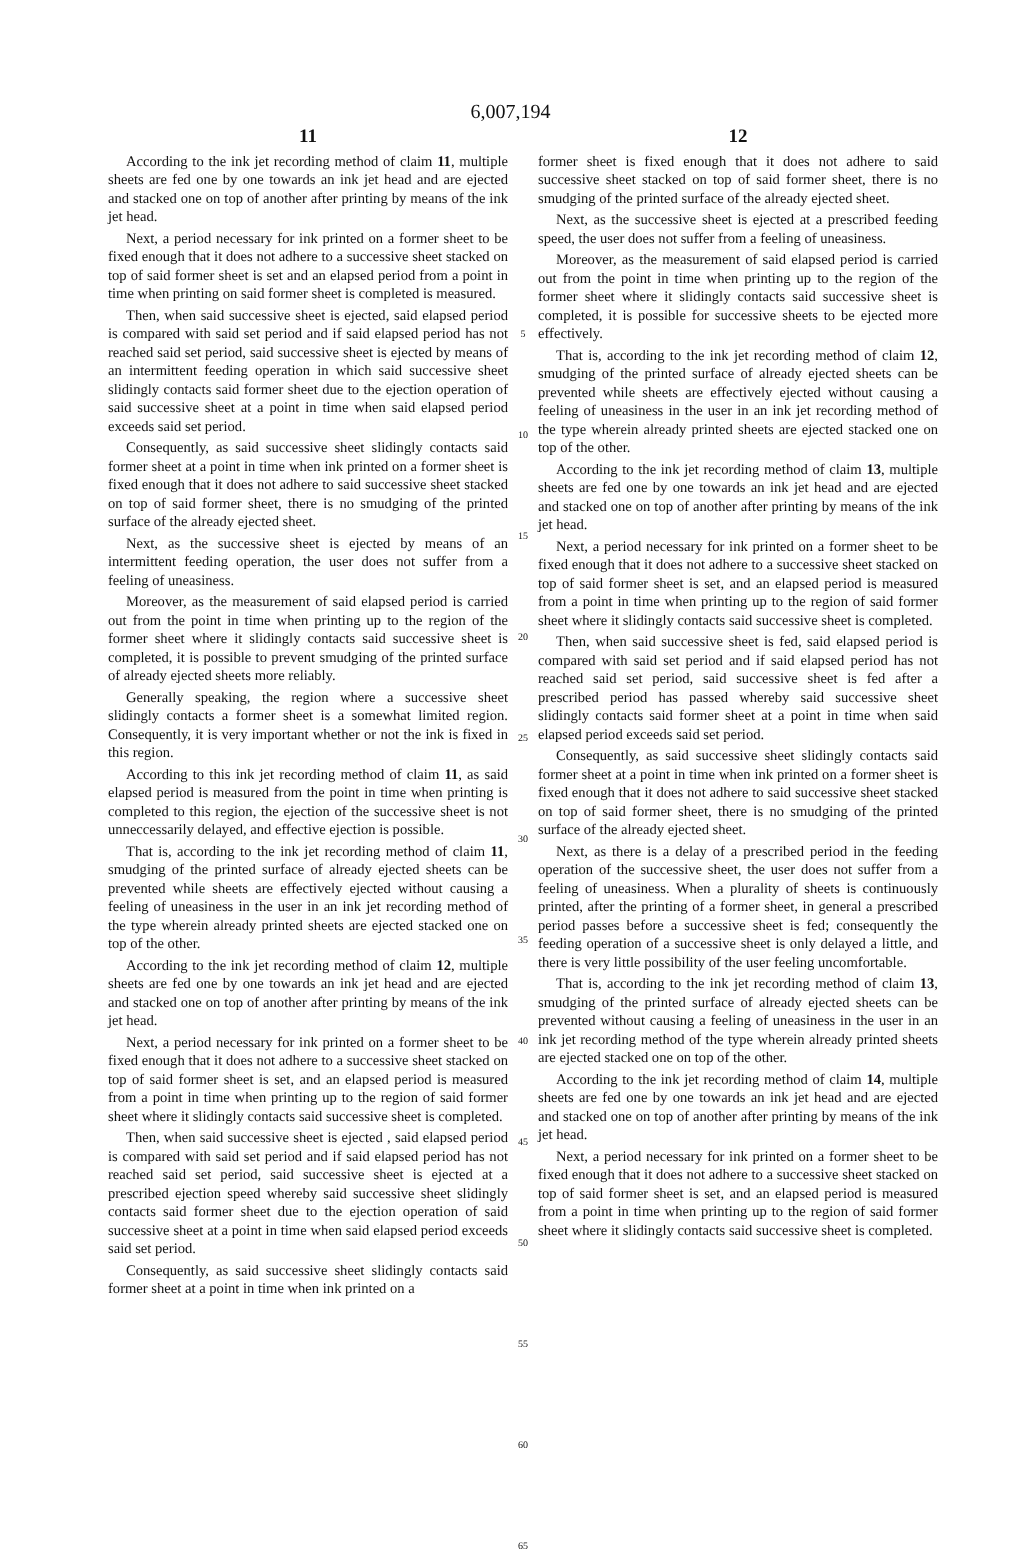6,007,194
11
According to the ink jet recording method of claim 11, multiple sheets are fed one by one towards an ink jet head and are ejected and stacked one on top of another after printing by means of the ink jet head.
Next, a period necessary for ink printed on a former sheet to be fixed enough that it does not adhere to a successive sheet stacked on top of said former sheet is set and an elapsed period from a point in time when printing on said former sheet is completed is measured.
Then, when said successive sheet is ejected, said elapsed period is compared with said set period and if said elapsed period has not reached said set period, said successive sheet is ejected by means of an intermittent feeding operation in which said successive sheet slidingly contacts said former sheet due to the ejection operation of said successive sheet at a point in time when said elapsed period exceeds said set period.
Consequently, as said successive sheet slidingly contacts said former sheet at a point in time when ink printed on a former sheet is fixed enough that it does not adhere to said successive sheet stacked on top of said former sheet, there is no smudging of the printed surface of the already ejected sheet.
Next, as the successive sheet is ejected by means of an intermittent feeding operation, the user does not suffer from a feeling of uneasiness.
Moreover, as the measurement of said elapsed period is carried out from the point in time when printing up to the region of the former sheet where it slidingly contacts said successive sheet is completed, it is possible to prevent smudging of the printed surface of already ejected sheets more reliably.
Generally speaking, the region where a successive sheet slidingly contacts a former sheet is a somewhat limited region. Consequently, it is very important whether or not the ink is fixed in this region.
According to this ink jet recording method of claim 11, as said elapsed period is measured from the point in time when printing is completed to this region, the ejection of the successive sheet is not unneccessarily delayed, and effective ejection is possible.
That is, according to the ink jet recording method of claim 11, smudging of the printed surface of already ejected sheets can be prevented while sheets are effectively ejected without causing a feeling of uneasiness in the user in an ink jet recording method of the type wherein already printed sheets are ejected stacked one on top of the other.
According to the ink jet recording method of claim 12, multiple sheets are fed one by one towards an ink jet head and are ejected and stacked one on top of another after printing by means of the ink jet head.
Next, a period necessary for ink printed on a former sheet to be fixed enough that it does not adhere to a successive sheet stacked on top of said former sheet is set, and an elapsed period is measured from a point in time when printing up to the region of said former sheet where it slidingly contacts said successive sheet is completed.
Then, when said successive sheet is ejected , said elapsed period is compared with said set period and if said elapsed period has not reached said set period, said successive sheet is ejected at a prescribed ejection speed whereby said successive sheet slidingly contacts said former sheet due to the ejection operation of said successive sheet at a point in time when said elapsed period exceeds said set period.
Consequently, as said successive sheet slidingly contacts said former sheet at a point in time when ink printed on a
5
10
15
20
25
30
35
40
45
50
55
60
65
12
former sheet is fixed enough that it does not adhere to said successive sheet stacked on top of said former sheet, there is no smudging of the printed surface of the already ejected sheet.
Next, as the successive sheet is ejected at a prescribed feeding speed, the user does not suffer from a feeling of uneasiness.
Moreover, as the measurement of said elapsed period is carried out from the point in time when printing up to the region of the former sheet where it slidingly contacts said successive sheet is completed, it is possible for successive sheets to be ejected more effectively.
That is, according to the ink jet recording method of claim 12, smudging of the printed surface of already ejected sheets can be prevented while sheets are effectively ejected without causing a feeling of uneasiness in the user in an ink jet recording method of the type wherein already printed sheets are ejected stacked one on top of the other.
According to the ink jet recording method of claim 13, multiple sheets are fed one by one towards an ink jet head and are ejected and stacked one on top of another after printing by means of the ink jet head.
Next, a period necessary for ink printed on a former sheet to be fixed enough that it does not adhere to a successive sheet stacked on top of said former sheet is set, and an elapsed period is measured from a point in time when printing up to the region of said former sheet where it slidingly contacts said successive sheet is completed.
Then, when said successive sheet is fed, said elapsed period is compared with said set period and if said elapsed period has not reached said set period, said successive sheet is fed after a prescribed period has passed whereby said successive sheet slidingly contacts said former sheet at a point in time when said elapsed period exceeds said set period.
Consequently, as said successive sheet slidingly contacts said former sheet at a point in time when ink printed on a former sheet is fixed enough that it does not adhere to said successive sheet stacked on top of said former sheet, there is no smudging of the printed surface of the already ejected sheet.
Next, as there is a delay of a prescribed period in the feeding operation of the successive sheet, the user does not suffer from a feeling of uneasiness. When a plurality of sheets is continuously printed, after the printing of a former sheet, in general a prescribed period passes before a successive sheet is fed; consequently the feeding operation of a successive sheet is only delayed a little, and there is very little possibility of the user feeling uncomfortable.
That is, according to the ink jet recording method of claim 13, smudging of the printed surface of already ejected sheets can be prevented without causing a feeling of uneasiness in the user in an ink jet recording method of the type wherein already printed sheets are ejected stacked one on top of the other.
According to the ink jet recording method of claim 14, multiple sheets are fed one by one towards an ink jet head and are ejected and stacked one on top of another after printing by means of the ink jet head.
Next, a period necessary for ink printed on a former sheet to be fixed enough that it does not adhere to a successive sheet stacked on top of said former sheet is set, and an elapsed period is measured from a point in time when printing up to the region of said former sheet where it slidingly contacts said successive sheet is completed.